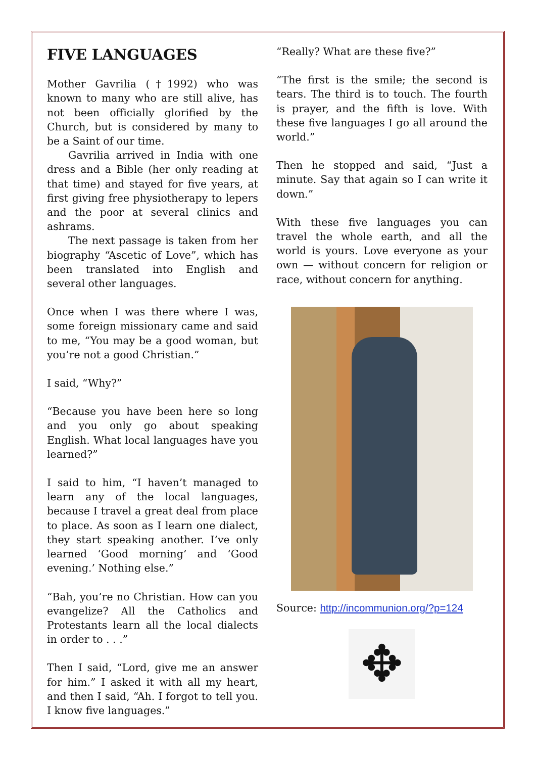FIVE LANGUAGES
Mother Gavrilia (†1992) who was known to many who are still alive, has not been officially glorified by the Church, but is considered by many to be a Saint of our time.
Gavrilia arrived in India with one dress and a Bible (her only reading at that time) and stayed for five years, at first giving free physiotherapy to lepers and the poor at several clinics and ashrams.
The next passage is taken from her biography “Ascetic of Love”, which has been translated into English and several other languages.
Once when I was there where I was, some foreign missionary came and said to me, “You may be a good woman, but you’re not a good Christian.”
I said, “Why?”
“Because you have been here so long and you only go about speaking English. What local languages have you learned?”
I said to him, “I haven’t managed to learn any of the local languages, because I travel a great deal from place to place. As soon as I learn one dialect, they start speaking another. I’ve only learned ‘Good morning’ and ‘Good evening.’ Nothing else.”
“Bah, you’re no Christian. How can you evangelize? All the Catholics and Protestants learn all the local dialects in order to . . .”
Then I said, “Lord, give me an answer for him.” I asked it with all my heart, and then I said, “Ah. I forgot to tell you. I know five languages.”
“Really? What are these five?”
“The first is the smile; the second is tears. The third is to touch. The fourth is prayer, and the fifth is love. With these five languages I go all around the world.”
Then he stopped and said, “Just a minute. Say that again so I can write it down.”
With these five languages you can travel the whole earth, and all the world is yours. Love everyone as your own — without concern for religion or race, without concern for anything.
Source: http://incommunion.org/?p=124
✥